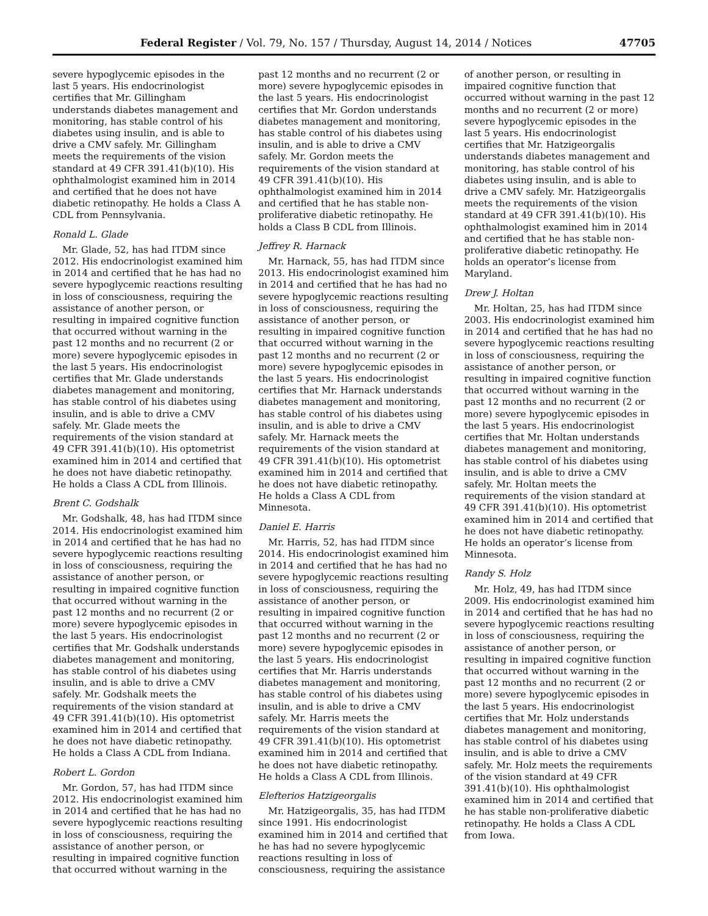Federal Register / Vol. 79, No. 157 / Thursday, August 14, 2014 / Notices 47705
severe hypoglycemic episodes in the last 5 years. His endocrinologist certifies that Mr. Gillingham understands diabetes management and monitoring, has stable control of his diabetes using insulin, and is able to drive a CMV safely. Mr. Gillingham meets the requirements of the vision standard at 49 CFR 391.41(b)(10). His ophthalmologist examined him in 2014 and certified that he does not have diabetic retinopathy. He holds a Class A CDL from Pennsylvania.
Ronald L. Glade
Mr. Glade, 52, has had ITDM since 2012. His endocrinologist examined him in 2014 and certified that he has had no severe hypoglycemic reactions resulting in loss of consciousness, requiring the assistance of another person, or resulting in impaired cognitive function that occurred without warning in the past 12 months and no recurrent (2 or more) severe hypoglycemic episodes in the last 5 years. His endocrinologist certifies that Mr. Glade understands diabetes management and monitoring, has stable control of his diabetes using insulin, and is able to drive a CMV safely. Mr. Glade meets the requirements of the vision standard at 49 CFR 391.41(b)(10). His optometrist examined him in 2014 and certified that he does not have diabetic retinopathy. He holds a Class A CDL from Illinois.
Brent C. Godshalk
Mr. Godshalk, 48, has had ITDM since 2014. His endocrinologist examined him in 2014 and certified that he has had no severe hypoglycemic reactions resulting in loss of consciousness, requiring the assistance of another person, or resulting in impaired cognitive function that occurred without warning in the past 12 months and no recurrent (2 or more) severe hypoglycemic episodes in the last 5 years. His endocrinologist certifies that Mr. Godshalk understands diabetes management and monitoring, has stable control of his diabetes using insulin, and is able to drive a CMV safely. Mr. Godshalk meets the requirements of the vision standard at 49 CFR 391.41(b)(10). His optometrist examined him in 2014 and certified that he does not have diabetic retinopathy. He holds a Class A CDL from Indiana.
Robert L. Gordon
Mr. Gordon, 57, has had ITDM since 2012. His endocrinologist examined him in 2014 and certified that he has had no severe hypoglycemic reactions resulting in loss of consciousness, requiring the assistance of another person, or resulting in impaired cognitive function that occurred without warning in the
past 12 months and no recurrent (2 or more) severe hypoglycemic episodes in the last 5 years. His endocrinologist certifies that Mr. Gordon understands diabetes management and monitoring, has stable control of his diabetes using insulin, and is able to drive a CMV safely. Mr. Gordon meets the requirements of the vision standard at 49 CFR 391.41(b)(10). His ophthalmologist examined him in 2014 and certified that he has stable non-proliferative diabetic retinopathy. He holds a Class B CDL from Illinois.
Jeffrey R. Harnack
Mr. Harnack, 55, has had ITDM since 2013. His endocrinologist examined him in 2014 and certified that he has had no severe hypoglycemic reactions resulting in loss of consciousness, requiring the assistance of another person, or resulting in impaired cognitive function that occurred without warning in the past 12 months and no recurrent (2 or more) severe hypoglycemic episodes in the last 5 years. His endocrinologist certifies that Mr. Harnack understands diabetes management and monitoring, has stable control of his diabetes using insulin, and is able to drive a CMV safely. Mr. Harnack meets the requirements of the vision standard at 49 CFR 391.41(b)(10). His optometrist examined him in 2014 and certified that he does not have diabetic retinopathy. He holds a Class A CDL from Minnesota.
Daniel E. Harris
Mr. Harris, 52, has had ITDM since 2014. His endocrinologist examined him in 2014 and certified that he has had no severe hypoglycemic reactions resulting in loss of consciousness, requiring the assistance of another person, or resulting in impaired cognitive function that occurred without warning in the past 12 months and no recurrent (2 or more) severe hypoglycemic episodes in the last 5 years. His endocrinologist certifies that Mr. Harris understands diabetes management and monitoring, has stable control of his diabetes using insulin, and is able to drive a CMV safely. Mr. Harris meets the requirements of the vision standard at 49 CFR 391.41(b)(10). His optometrist examined him in 2014 and certified that he does not have diabetic retinopathy. He holds a Class A CDL from Illinois.
Elefterios Hatzigeorgalis
Mr. Hatzigeorgalis, 35, has had ITDM since 1991. His endocrinologist examined him in 2014 and certified that he has had no severe hypoglycemic reactions resulting in loss of consciousness, requiring the assistance
of another person, or resulting in impaired cognitive function that occurred without warning in the past 12 months and no recurrent (2 or more) severe hypoglycemic episodes in the last 5 years. His endocrinologist certifies that Mr. Hatzigeorgalis understands diabetes management and monitoring, has stable control of his diabetes using insulin, and is able to drive a CMV safely. Mr. Hatzigeorgalis meets the requirements of the vision standard at 49 CFR 391.41(b)(10). His ophthalmologist examined him in 2014 and certified that he has stable non-proliferative diabetic retinopathy. He holds an operator’s license from Maryland.
Drew J. Holtan
Mr. Holtan, 25, has had ITDM since 2003. His endocrinologist examined him in 2014 and certified that he has had no severe hypoglycemic reactions resulting in loss of consciousness, requiring the assistance of another person, or resulting in impaired cognitive function that occurred without warning in the past 12 months and no recurrent (2 or more) severe hypoglycemic episodes in the last 5 years. His endocrinologist certifies that Mr. Holtan understands diabetes management and monitoring, has stable control of his diabetes using insulin, and is able to drive a CMV safely. Mr. Holtan meets the requirements of the vision standard at 49 CFR 391.41(b)(10). His optometrist examined him in 2014 and certified that he does not have diabetic retinopathy. He holds an operator’s license from Minnesota.
Randy S. Holz
Mr. Holz, 49, has had ITDM since 2009. His endocrinologist examined him in 2014 and certified that he has had no severe hypoglycemic reactions resulting in loss of consciousness, requiring the assistance of another person, or resulting in impaired cognitive function that occurred without warning in the past 12 months and no recurrent (2 or more) severe hypoglycemic episodes in the last 5 years. His endocrinologist certifies that Mr. Holz understands diabetes management and monitoring, has stable control of his diabetes using insulin, and is able to drive a CMV safely. Mr. Holz meets the requirements of the vision standard at 49 CFR 391.41(b)(10). His ophthalmologist examined him in 2014 and certified that he has stable non-proliferative diabetic retinopathy. He holds a Class A CDL from Iowa.